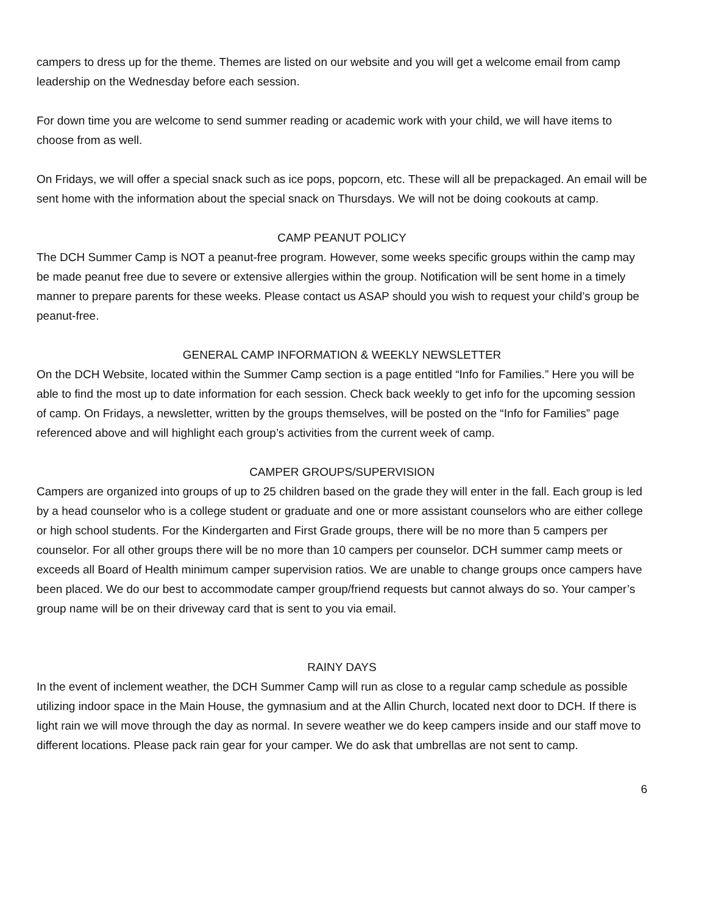campers to dress up for the theme. Themes are listed on our website and you will get a welcome email from camp leadership on the Wednesday before each session.
For down time you are welcome to send summer reading or academic work with your child, we will have items to choose from as well.
On Fridays, we will offer a special snack such as ice pops, popcorn, etc. These will all be prepackaged. An email will be sent home with the information about the special snack on Thursdays. We will not be doing cookouts at camp.
CAMP PEANUT POLICY
The DCH Summer Camp is NOT a peanut-free program. However, some weeks specific groups within the camp may be made peanut free due to severe or extensive allergies within the group. Notification will be sent home in a timely manner to prepare parents for these weeks. Please contact us ASAP should you wish to request your child’s group be peanut-free.
GENERAL CAMP INFORMATION & WEEKLY NEWSLETTER
On the DCH Website, located within the Summer Camp section is a page entitled “Info for Families.” Here you will be able to find the most up to date information for each session. Check back weekly to get info for the upcoming session of camp. On Fridays, a newsletter, written by the groups themselves, will be posted on the “Info for Families” page referenced above and will highlight each group’s activities from the current week of camp.
CAMPER GROUPS/SUPERVISION
Campers are organized into groups of up to 25 children based on the grade they will enter in the fall. Each group is led by a head counselor who is a college student or graduate and one or more assistant counselors who are either college or high school students. For the Kindergarten and First Grade groups, there will be no more than 5 campers per counselor. For all other groups there will be no more than 10 campers per counselor. DCH summer camp meets or exceeds all Board of Health minimum camper supervision ratios. We are unable to change groups once campers have been placed. We do our best to accommodate camper group/friend requests but cannot always do so. Your camper’s group name will be on their driveway card that is sent to you via email.
RAINY DAYS
In the event of inclement weather, the DCH Summer Camp will run as close to a regular camp schedule as possible utilizing indoor space in the Main House, the gymnasium and at the Allin Church, located next door to DCH. If there is light rain we will move through the day as normal. In severe weather we do keep campers inside and our staff move to different locations. Please pack rain gear for your camper. We do ask that umbrellas are not sent to camp.
6